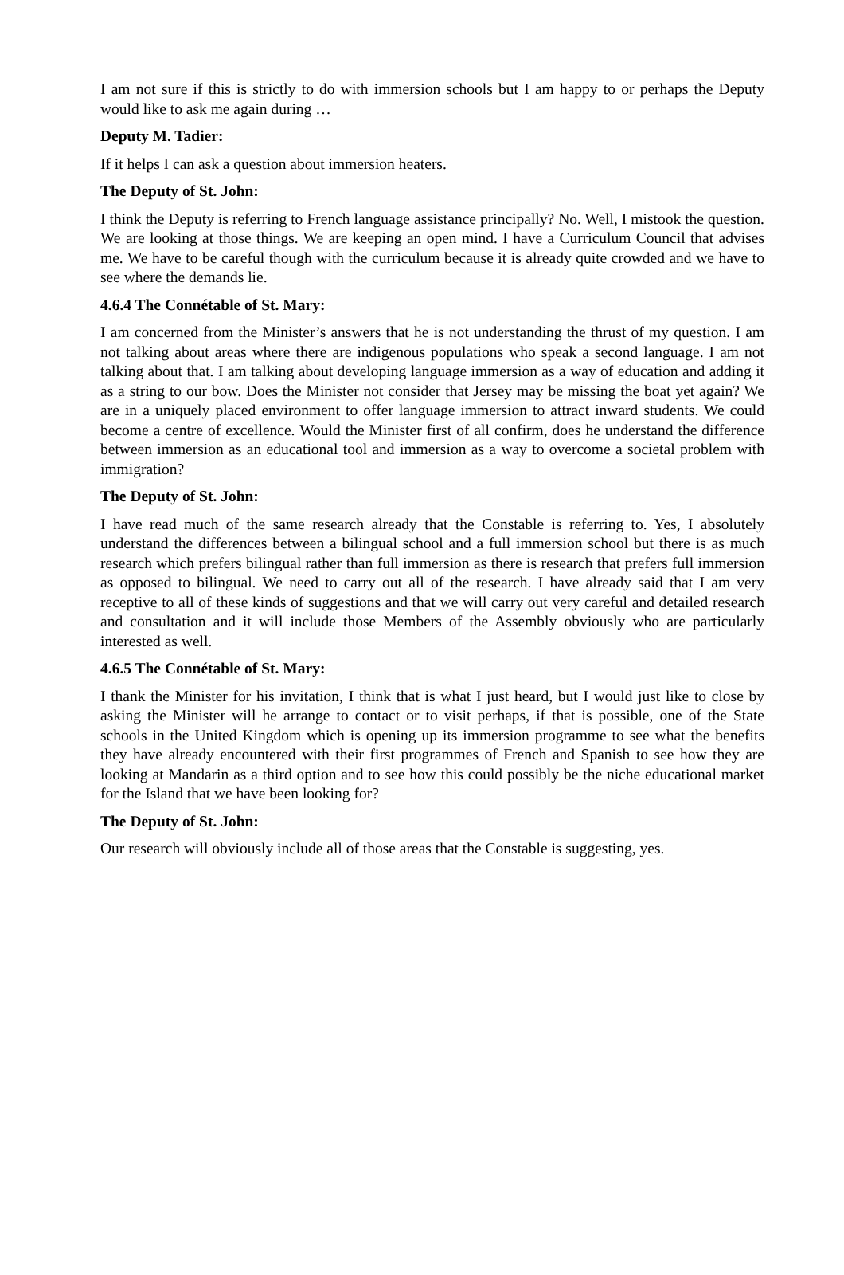I am not sure if this is strictly to do with immersion schools but I am happy to or perhaps the Deputy would like to ask me again during …
Deputy M. Tadier:
If it helps I can ask a question about immersion heaters.
The Deputy of St. John:
I think the Deputy is referring to French language assistance principally? No. Well, I mistook the question. We are looking at those things. We are keeping an open mind. I have a Curriculum Council that advises me. We have to be careful though with the curriculum because it is already quite crowded and we have to see where the demands lie.
4.6.4 The Connétable of St. Mary:
I am concerned from the Minister’s answers that he is not understanding the thrust of my question. I am not talking about areas where there are indigenous populations who speak a second language. I am not talking about that. I am talking about developing language immersion as a way of education and adding it as a string to our bow. Does the Minister not consider that Jersey may be missing the boat yet again? We are in a uniquely placed environment to offer language immersion to attract inward students. We could become a centre of excellence. Would the Minister first of all confirm, does he understand the difference between immersion as an educational tool and immersion as a way to overcome a societal problem with immigration?
The Deputy of St. John:
I have read much of the same research already that the Constable is referring to. Yes, I absolutely understand the differences between a bilingual school and a full immersion school but there is as much research which prefers bilingual rather than full immersion as there is research that prefers full immersion as opposed to bilingual. We need to carry out all of the research. I have already said that I am very receptive to all of these kinds of suggestions and that we will carry out very careful and detailed research and consultation and it will include those Members of the Assembly obviously who are particularly interested as well.
4.6.5 The Connétable of St. Mary:
I thank the Minister for his invitation, I think that is what I just heard, but I would just like to close by asking the Minister will he arrange to contact or to visit perhaps, if that is possible, one of the State schools in the United Kingdom which is opening up its immersion programme to see what the benefits they have already encountered with their first programmes of French and Spanish to see how they are looking at Mandarin as a third option and to see how this could possibly be the niche educational market for the Island that we have been looking for?
The Deputy of St. John:
Our research will obviously include all of those areas that the Constable is suggesting, yes.